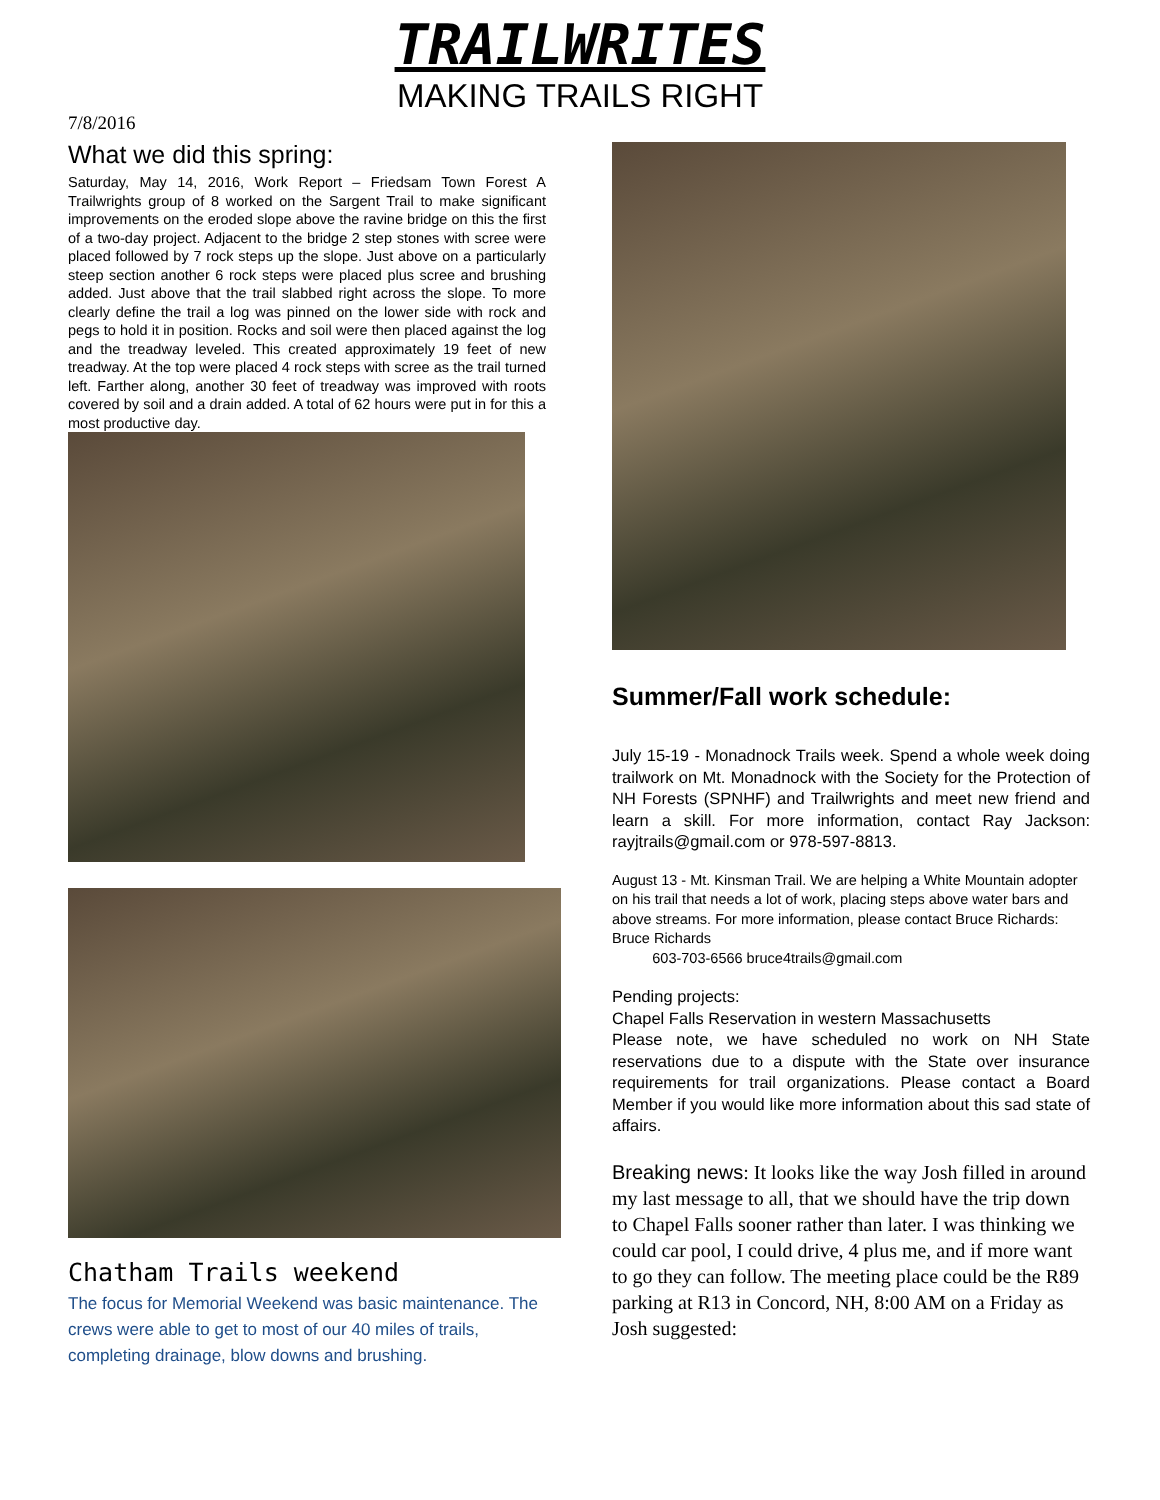TRAILWRITES
MAKING TRAILS RIGHT
7/8/2016
What we did this spring:
Saturday, May 14, 2016, Work Report – Friedsam Town Forest A Trailwrights group of 8 worked on the Sargent Trail to make significant improvements on the eroded slope above the ravine bridge on this the first of a two-day project. Adjacent to the bridge 2 step stones with scree were placed followed by 7 rock steps up the slope. Just above on a particularly steep section another 6 rock steps were placed plus scree and brushing added. Just above that the trail slabbed right across the slope. To more clearly define the trail a log was pinned on the lower side with rock and pegs to hold it in position. Rocks and soil were then placed against the log and the treadway leveled. This created approximately 19 feet of new treadway. At the top were placed 4 rock steps with scree as the trail turned left. Farther along, another 30 feet of treadway was improved with roots covered by soil and a drain added. A total of 62 hours were put in for this a most productive day.
Chatham Trails weekend
The focus for Memorial Weekend was basic maintenance. The crews were able to get to most of our 40 miles of trails, completing drainage, blow downs and brushing.
Summer/Fall work schedule:
July 15-19 - Monadnock Trails week. Spend a whole week doing trailwork on Mt. Monadnock with the Society for the Protection of NH Forests (SPNHF) and Trailwrights and meet new friend and learn a skill. For more information, contact Ray Jackson: rayjtrails@gmail.com or 978-597-8813.
August 13 - Mt. Kinsman Trail. We are helping a White Mountain adopter on his trail that needs a lot of work, placing steps above water bars and above streams. For more information, please contact Bruce Richards: Bruce Richards
603-703-6566 bruce4trails@gmail.com
Pending projects:
Chapel Falls Reservation in western Massachusetts
Please note, we have scheduled no work on NH State reservations due to a dispute with the State over insurance requirements for trail organizations. Please contact a Board Member if you would like more information about this sad state of affairs.
Breaking news: It looks like the way Josh filled in around my last message to all, that we should have the trip down to Chapel Falls sooner rather than later. I was thinking we could car pool, I could drive, 4 plus me, and if more want to go they can follow. The meeting place could be the R89 parking at R13 in Concord, NH, 8:00 AM on a Friday as Josh suggested: